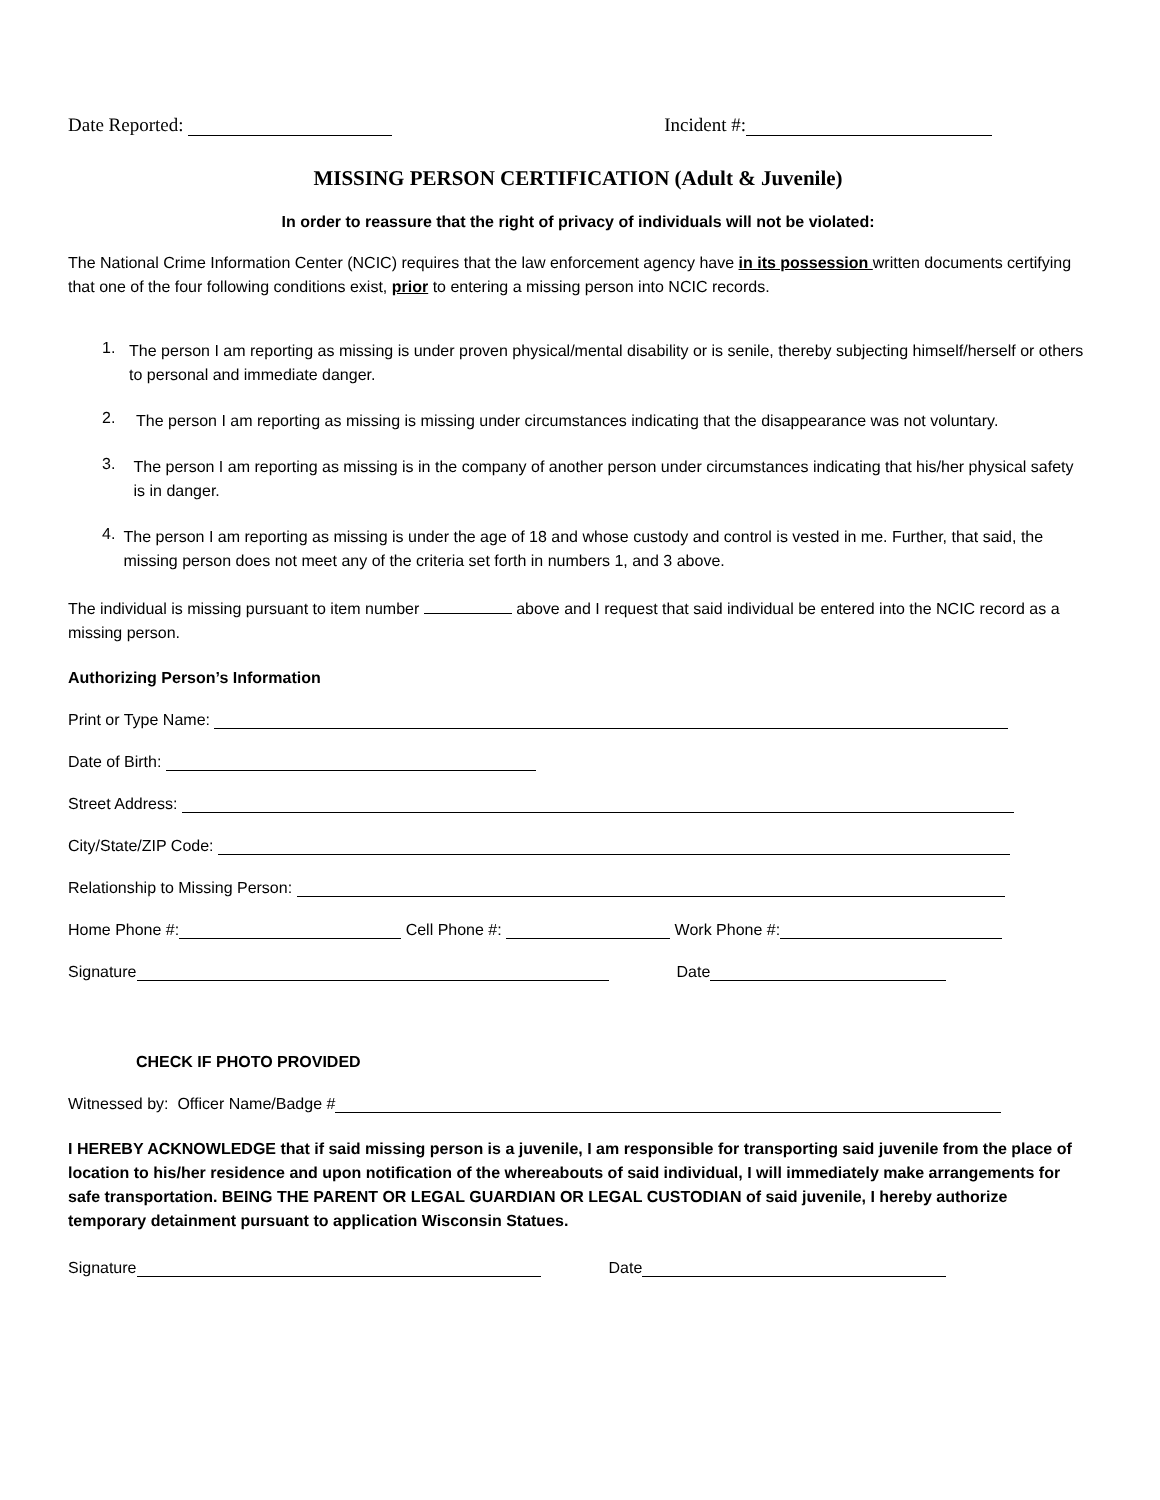Date Reported: Incident #:
MISSING PERSON CERTIFICATION (Adult & Juvenile)
In order to reassure that the right of privacy of individuals will not be violated:
The National Crime Information Center (NCIC) requires that the law enforcement agency have in its possession written documents certifying that one of the four following conditions exist, prior to entering a missing person into NCIC records.
1.
The person I am reporting as missing is under proven physical/mental disability or is senile, thereby subjecting himself/herself or others to personal and immediate danger.
2.
The person I am reporting as missing is missing under circumstances indicating that the disappearance was not voluntary.
3.
The person I am reporting as missing is in the company of another person under circumstances indicating that his/her physical safety is in danger.
4.
The person I am reporting as missing is under the age of 18 and whose custody and control is vested in me. Further, that said, the missing person does not meet any of the criteria set forth in numbers 1, and 3 above.
The individual is missing pursuant to item number above and I request that said individual be entered into the NCIC record as a missing person.
Authorizing Person’s Information
Print or Type Name:
Date of Birth:
Street Address:
City/State/ZIP Code:
Relationship to Missing Person:
Home Phone #: Cell Phone #: Work Phone #:
Signature Date
CHECK IF PHOTO PROVIDED
Witnessed by: Officer Name/Badge #
I HEREBY ACKNOWLEDGE that if said missing person is a juvenile, I am responsible for transporting said juvenile from the place of location to his/her residence and upon notification of the whereabouts of said individual, I will immediately make arrangements for safe transportation. BEING THE PARENT OR LEGAL GUARDIAN OR LEGAL CUSTODIAN of said juvenile, I hereby authorize temporary detainment pursuant to application Wisconsin Statues.
Signature Date